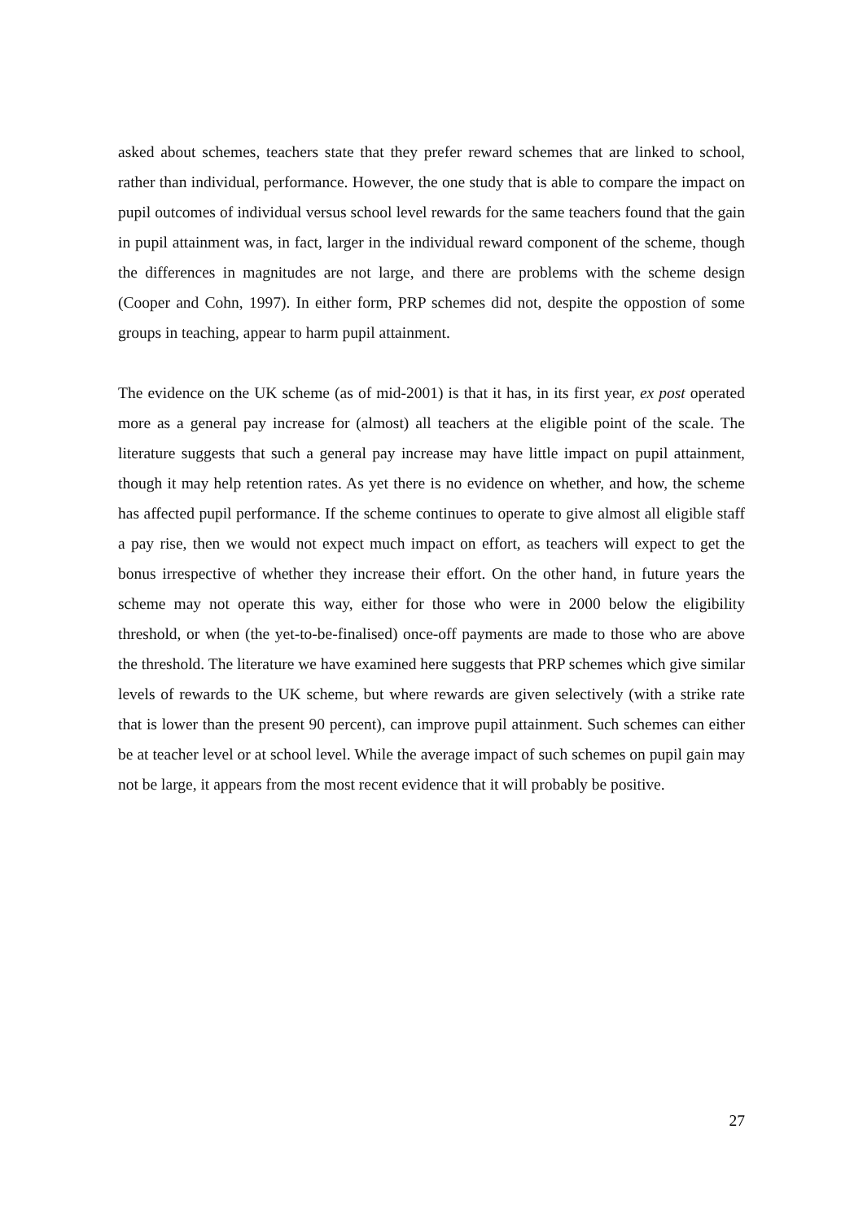asked about schemes, teachers state that they prefer reward schemes that are linked to school, rather than individual, performance. However, the one study that is able to compare the impact on pupil outcomes of individual versus school level rewards for the same teachers found that the gain in pupil attainment was, in fact, larger in the individual reward component of the scheme, though the differences in magnitudes are not large, and there are problems with the scheme design (Cooper and Cohn, 1997). In either form, PRP schemes did not, despite the oppostion of some groups in teaching, appear to harm pupil attainment.
The evidence on the UK scheme (as of mid-2001) is that it has, in its first year, ex post operated more as a general pay increase for (almost) all teachers at the eligible point of the scale. The literature suggests that such a general pay increase may have little impact on pupil attainment, though it may help retention rates. As yet there is no evidence on whether, and how, the scheme has affected pupil performance. If the scheme continues to operate to give almost all eligible staff a pay rise, then we would not expect much impact on effort, as teachers will expect to get the bonus irrespective of whether they increase their effort. On the other hand, in future years the scheme may not operate this way, either for those who were in 2000 below the eligibility threshold, or when (the yet-to-be-finalised) once-off payments are made to those who are above the threshold. The literature we have examined here suggests that PRP schemes which give similar levels of rewards to the UK scheme, but where rewards are given selectively (with a strike rate that is lower than the present 90 percent), can improve pupil attainment. Such schemes can either be at teacher level or at school level. While the average impact of such schemes on pupil gain may not be large, it appears from the most recent evidence that it will probably be positive.
27